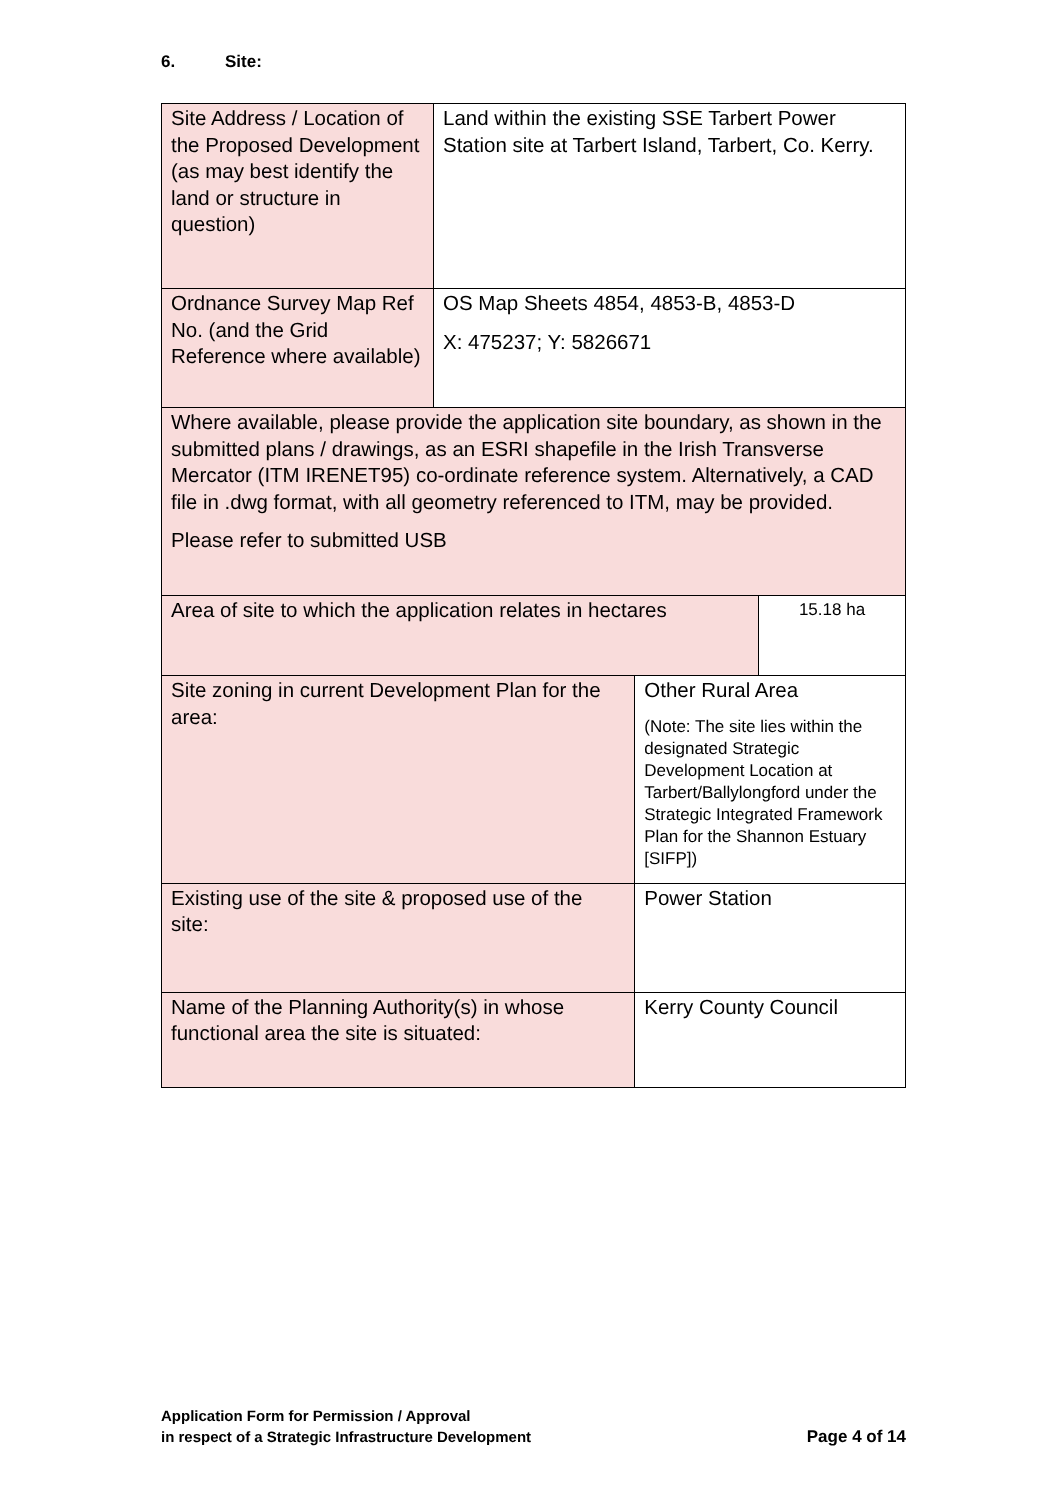6. Site:
| Site Address / Location of the Proposed Development (as may best identify the land or structure in question) | Land within the existing SSE Tarbert Power Station site at Tarbert Island, Tarbert, Co. Kerry. | | |
| Ordnance Survey Map Ref No. (and the Grid Reference where available) | OS Map Sheets 4854, 4853-B, 4853-D X: 475237; Y: 5826671 | | |
| Where available, please provide the application site boundary, as shown in the submitted plans / drawings, as an ESRI shapefile in the Irish Transverse Mercator (ITM IRENET95) co-ordinate reference system. Alternatively, a CAD file in .dwg format, with all geometry referenced to ITM, may be provided. Please refer to submitted USB | | | |
| Area of site to which the application relates in hectares | | | 15.18 ha |
| Site zoning in current Development Plan for the area: | | Other Rural Area (Note: The site lies within the designated Strategic Development Location at Tarbert/Ballylongford under the Strategic Integrated Framework Plan for the Shannon Estuary [SIFP]) | |
| Existing use of the site & proposed use of the site: | | Power Station | |
| Name of the Planning Authority(s) in whose functional area the site is situated: | | Kerry County Council | |
Application Form for Permission / Approval
in respect of a Strategic Infrastructure Development
Page 4 of 14